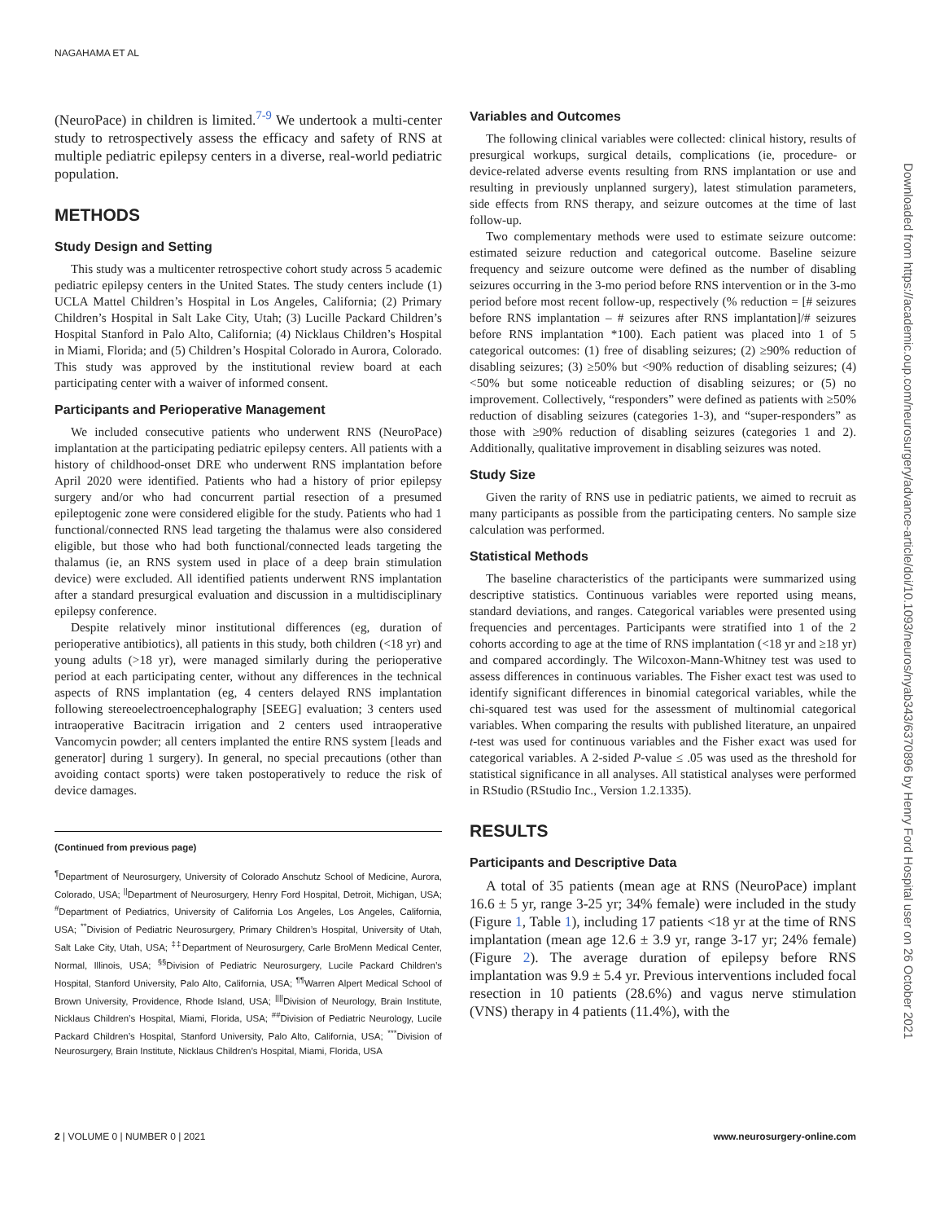NAGAHAMA ET AL
(NeuroPace) in children is limited.<sup>7-9</sup> We undertook a multi-center study to retrospectively assess the efficacy and safety of RNS at multiple pediatric epilepsy centers in a diverse, real-world pediatric population.
METHODS
Study Design and Setting
This study was a multicenter retrospective cohort study across 5 academic pediatric epilepsy centers in the United States. The study centers include (1) UCLA Mattel Children’s Hospital in Los Angeles, California; (2) Primary Children’s Hospital in Salt Lake City, Utah; (3) Lucille Packard Children’s Hospital Stanford in Palo Alto, California; (4) Nicklaus Children’s Hospital in Miami, Florida; and (5) Children’s Hospital Colorado in Aurora, Colorado. This study was approved by the institutional review board at each participating center with a waiver of informed consent.
Participants and Perioperative Management
We included consecutive patients who underwent RNS (NeuroPace) implantation at the participating pediatric epilepsy centers. All patients with a history of childhood-onset DRE who underwent RNS implantation before April 2020 were identified. Patients who had a history of prior epilepsy surgery and/or who had concurrent partial resection of a presumed epileptogenic zone were considered eligible for the study. Patients who had 1 functional/connected RNS lead targeting the thalamus were also considered eligible, but those who had both functional/connected leads targeting the thalamus (ie, an RNS system used in place of a deep brain stimulation device) were excluded. All identified patients underwent RNS implantation after a standard presurgical evaluation and discussion in a multidisciplinary epilepsy conference.
Despite relatively minor institutional differences (eg, duration of perioperative antibiotics), all patients in this study, both children (<18 yr) and young adults (>18 yr), were managed similarly during the perioperative period at each participating center, without any differences in the technical aspects of RNS implantation (eg, 4 centers delayed RNS implantation following stereoelectroencephalography [SEEG] evaluation; 3 centers used intraoperative Bacitracin irrigation and 2 centers used intraoperative Vancomycin powder; all centers implanted the entire RNS system [leads and generator] during 1 surgery). In general, no special precautions (other than avoiding contact sports) were taken postoperatively to reduce the risk of device damages.
(Continued from previous page)
<sup>¶</sup> Department of Neurosurgery, University of Colorado Anschutz School of Medicine, Aurora, Colorado, USA; <sup>||</sup>Department of Neurosurgery, Henry Ford Hospital, Detroit, Michigan, USA; <sup>#</sup>Department of Pediatrics, University of California Los Angeles, Los Angeles, California, USA; <sup>**</sup>Division of Pediatric Neurosurgery, Primary Children’s Hospital, University of Utah, Salt Lake City, Utah, USA; <sup>‡‡</sup>Department of Neurosurgery, Carle BroMenn Medical Center, Normal, Illinois, USA; <sup>§§</sup>Division of Pediatric Neurosurgery, Lucile Packard Children’s Hospital, Stanford University, Palo Alto, California, USA; <sup>¶¶</sup>Warren Alpert Medical School of Brown University, Providence, Rhode Island, USA; <sup>||||</sup>Division of Neurology, Brain Institute, Nicklaus Children’s Hospital, Miami, Florida, USA; <sup>##</sup>Division of Pediatric Neurology, Lucile Packard Children’s Hospital, Stanford University, Palo Alto, California, USA; <sup>***</sup>Division of Neurosurgery, Brain Institute, Nicklaus Children’s Hospital, Miami, Florida, USA
Variables and Outcomes
The following clinical variables were collected: clinical history, results of presurgical workups, surgical details, complications (ie, procedure- or device-related adverse events resulting from RNS implantation or use and resulting in previously unplanned surgery), latest stimulation parameters, side effects from RNS therapy, and seizure outcomes at the time of last follow-up.
Two complementary methods were used to estimate seizure outcome: estimated seizure reduction and categorical outcome. Baseline seizure frequency and seizure outcome were defined as the number of disabling seizures occurring in the 3-mo period before RNS intervention or in the 3-mo period before most recent follow-up, respectively (% reduction = [# seizures before RNS implantation – # seizures after RNS implantation]/# seizures before RNS implantation *100). Each patient was placed into 1 of 5 categorical outcomes: (1) free of disabling seizures; (2) ≥90% reduction of disabling seizures; (3) ≥50% but <90% reduction of disabling seizures; (4) <50% but some noticeable reduction of disabling seizures; or (5) no improvement. Collectively, “responders” were defined as patients with ≥50% reduction of disabling seizures (categories 1-3), and “super-responders” as those with ≥90% reduction of disabling seizures (categories 1 and 2). Additionally, qualitative improvement in disabling seizures was noted.
Study Size
Given the rarity of RNS use in pediatric patients, we aimed to recruit as many participants as possible from the participating centers. No sample size calculation was performed.
Statistical Methods
The baseline characteristics of the participants were summarized using descriptive statistics. Continuous variables were reported using means, standard deviations, and ranges. Categorical variables were presented using frequencies and percentages. Participants were stratified into 1 of the 2 cohorts according to age at the time of RNS implantation (<18 yr and ≥18 yr) and compared accordingly. The Wilcoxon-Mann-Whitney test was used to assess differences in continuous variables. The Fisher exact test was used to identify significant differences in binomial categorical variables, while the chi-squared test was used for the assessment of multinomial categorical variables. When comparing the results with published literature, an unpaired t-test was used for continuous variables and the Fisher exact was used for categorical variables. A 2-sided P-value ≤ .05 was used as the threshold for statistical significance in all analyses. All statistical analyses were performed in RStudio (RStudio Inc., Version 1.2.1335).
RESULTS
Participants and Descriptive Data
A total of 35 patients (mean age at RNS (NeuroPace) implant 16.6 ± 5 yr, range 3-25 yr; 34% female) were included in the study (Figure 1, Table 1), including 17 patients <18 yr at the time of RNS implantation (mean age 12.6 ± 3.9 yr, range 3-17 yr; 24% female) (Figure 2). The average duration of epilepsy before RNS implantation was 9.9 ± 5.4 yr. Previous interventions included focal resection in 10 patients (28.6%) and vagus nerve stimulation (VNS) therapy in 4 patients (11.4%), with the
Downloaded from https://academic.oup.com/neurosurgery/advance-article/doi/10.1093/neuros/nyab343/6370896 by Henry Ford Hospital user on 26 October 2021
2 | VOLUME 0 | NUMBER 0 | 2021 www.neurosurgery-online.com